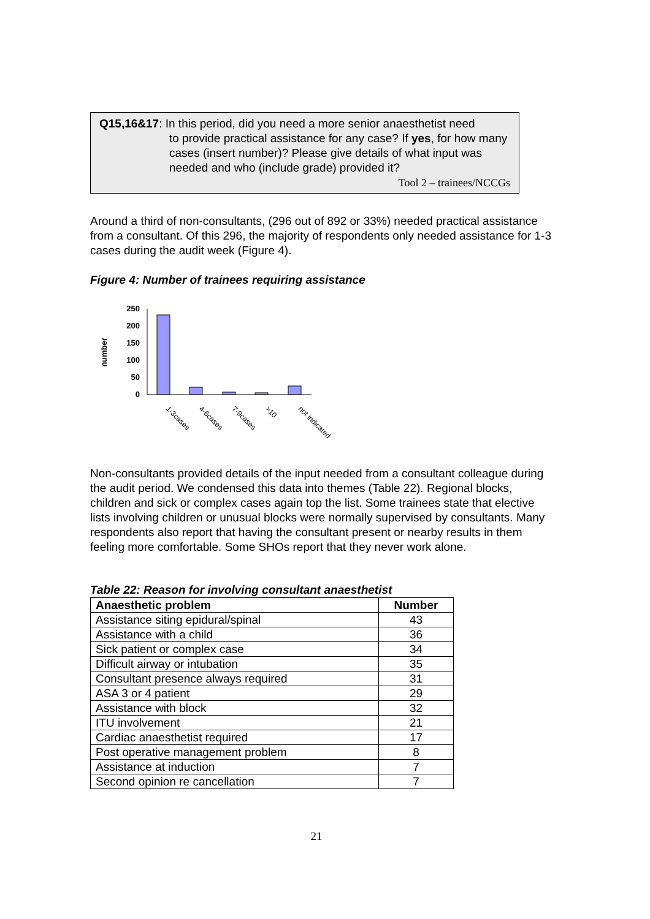Q15,16&17: In this period, did you need a more senior anaesthetist need
to provide practical assistance for any case? If yes, for how many cases (insert number)? Please give details of what input was needed and who (include grade) provided it?
Tool 2 – trainees/NCCGs
Around a third of non-consultants, (296 out of 892 or 33%) needed practical assistance from a consultant. Of this 296, the majority of respondents only needed assistance for 1-3 cases during the audit week (Figure 4).
Figure 4: Number of trainees requiring assistance
number
250
200
150
100
50
0
1-3cases
4-6cases
7-9cases
>10
not indicated
Non-consultants provided details of the input needed from a consultant colleague during the audit period. We condensed this data into themes (Table 22). Regional blocks, children and sick or complex cases again top the list. Some trainees state that elective lists involving children or unusual blocks were normally supervised by consultants. Many respondents also report that having the consultant present or nearby results in them feeling more comfortable. Some SHOs report that they never work alone.
Table 22: Reason for involving consultant anaesthetist
| Anaesthetic problem | Number |
| --- | --- |
| Assistance siting epidural/spinal | 43 |
| Assistance with a child | 36 |
| Sick patient or complex case | 34 |
| Difficult airway or intubation | 35 |
| Consultant presence always required | 31 |
| ASA 3 or 4 patient | 29 |
| Assistance with block | 32 |
| ITU involvement | 21 |
| Cardiac anaesthetist required | 17 |
| Post operative management problem | 8 |
| Assistance at induction | 7 |
| Second opinion re cancellation | 7 |
21